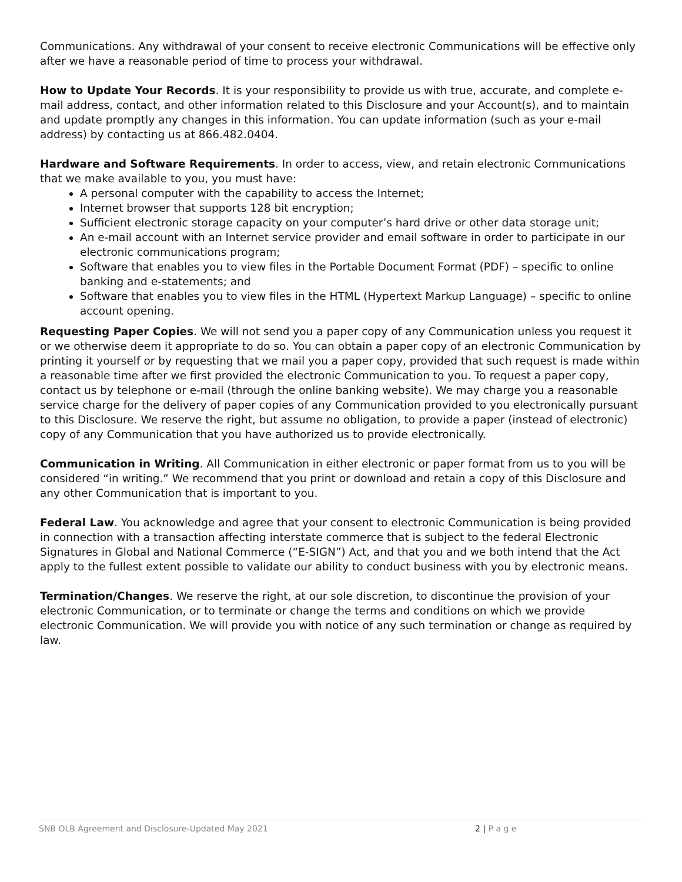Communications. Any withdrawal of your consent to receive electronic Communications will be effective only after we have a reasonable period of time to process your withdrawal.
How to Update Your Records. It is your responsibility to provide us with true, accurate, and complete e-mail address, contact, and other information related to this Disclosure and your Account(s), and to maintain and update promptly any changes in this information. You can update information (such as your e-mail address) by contacting us at 866.482.0404.
Hardware and Software Requirements. In order to access, view, and retain electronic Communications that we make available to you, you must have:
A personal computer with the capability to access the Internet;
Internet browser that supports 128 bit encryption;
Sufficient electronic storage capacity on your computer’s hard drive or other data storage unit;
An e-mail account with an Internet service provider and email software in order to participate in our electronic communications program;
Software that enables you to view files in the Portable Document Format (PDF) – specific to online banking and e-statements; and
Software that enables you to view files in the HTML (Hypertext Markup Language) – specific to online account opening.
Requesting Paper Copies. We will not send you a paper copy of any Communication unless you request it or we otherwise deem it appropriate to do so. You can obtain a paper copy of an electronic Communication by printing it yourself or by requesting that we mail you a paper copy, provided that such request is made within a reasonable time after we first provided the electronic Communication to you. To request a paper copy, contact us by telephone or e-mail (through the online banking website). We may charge you a reasonable service charge for the delivery of paper copies of any Communication provided to you electronically pursuant to this Disclosure. We reserve the right, but assume no obligation, to provide a paper (instead of electronic) copy of any Communication that you have authorized us to provide electronically.
Communication in Writing. All Communication in either electronic or paper format from us to you will be considered “in writing.” We recommend that you print or download and retain a copy of this Disclosure and any other Communication that is important to you.
Federal Law. You acknowledge and agree that your consent to electronic Communication is being provided in connection with a transaction affecting interstate commerce that is subject to the federal Electronic Signatures in Global and National Commerce (“E-SIGN”) Act, and that you and we both intend that the Act apply to the fullest extent possible to validate our ability to conduct business with you by electronic means.
Termination/Changes. We reserve the right, at our sole discretion, to discontinue the provision of your electronic Communication, or to terminate or change the terms and conditions on which we provide electronic Communication. We will provide you with notice of any such termination or change as required by law.
SNB OLB Agreement and Disclosure-Updated May 2021 2 | P a g e